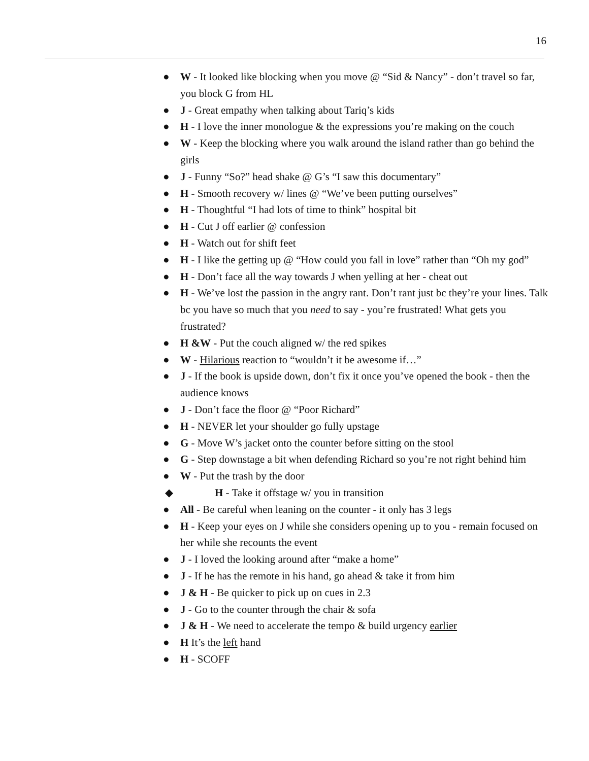16
● W - It looked like blocking when you move @ “Sid & Nancy” - don’t travel so far, you block G from HL
● J - Great empathy when talking about Tariq’s kids
● H - I love the inner monologue & the expressions you’re making on the couch
● W - Keep the blocking where you walk around the island rather than go behind the girls
● J - Funny “So?” head shake @ G’s “I saw this documentary”
● H - Smooth recovery w/ lines @ “We’ve been putting ourselves”
● H - Thoughtful “I had lots of time to think” hospital bit
● H - Cut J off earlier @ confession
● H - Watch out for shift feet
● H - I like the getting up @ “How could you fall in love” rather than “Oh my god”
● H - Don’t face all the way towards J when yelling at her - cheat out
● H - We’ve lost the passion in the angry rant. Don’t rant just bc they’re your lines. Talk bc you have so much that you need to say - you’re frustrated! What gets you frustrated?
● H &W - Put the couch aligned w/ the red spikes
● W - Hilarious reaction to “wouldn’t it be awesome if…”
● J - If the book is upside down, don’t fix it once you’ve opened the book - then the audience knows
● J - Don’t face the floor @ “Poor Richard”
● H - NEVER let your shoulder go fully upstage
● G - Move W’s jacket onto the counter before sitting on the stool
● G - Step downstage a bit when defending Richard so you’re not right behind him
● W - Put the trash by the door
◆ H - Take it offstage w/ you in transition
● All - Be careful when leaning on the counter - it only has 3 legs
● H - Keep your eyes on J while she considers opening up to you - remain focused on her while she recounts the event
● J - I loved the looking around after “make a home”
● J - If he has the remote in his hand, go ahead & take it from him
● J & H - Be quicker to pick up on cues in 2.3
● J - Go to the counter through the chair & sofa
● J & H - We need to accelerate the tempo & build urgency earlier
● H It’s the left hand
● H - SCOFF